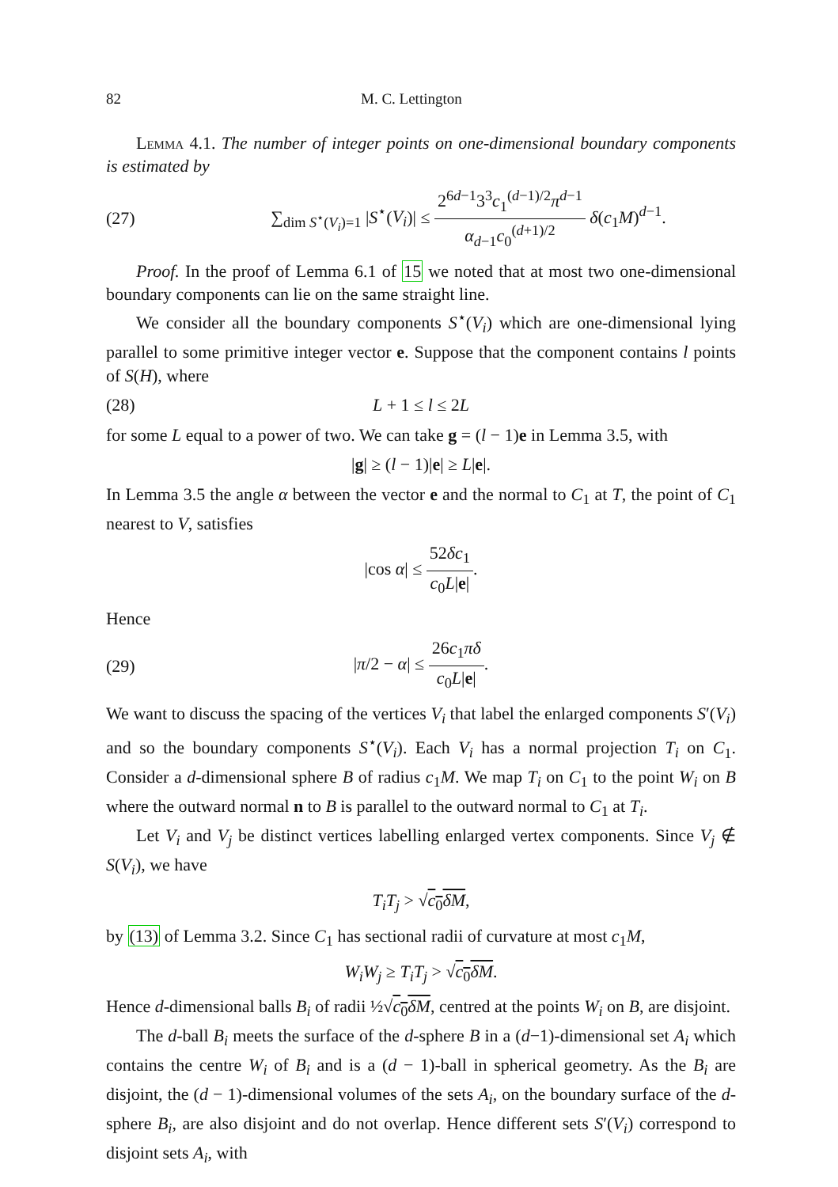82 M. C. Lettington
Lemma 4.1. The number of integer points on one-dimensional boundary components is estimated by
(27) ∑<sub>dim S<sup>⋆</sup>(V<sub>i</sub>)=1</sub> |S<sup>⋆</sup>(V<sub>i</sub>)| ≤ 2<sup>6d−1</sup>3<sup>3</sup>c<sub>1</sub><sup>(d−1)/2</sup>π<sup>d−1</sup> α<sub>d−1</sub>c<sub>0</sub><sup>(d+1)/2</sup> δ(c<sub>1</sub>M)<sup>d−1</sup>.
Proof. In the proof of Lemma 6.1 of 15 we noted that at most two one-dimensional boundary components can lie on the same straight line.
We consider all the boundary components S<sup>⋆</sup>(V<sub>i</sub>) which are one-dimensional lying parallel to some primitive integer vector e. Suppose that the component contains l points of S(H), where
(28) L + 1 ≤ l ≤ 2L
for some L equal to a power of two. We can take g = (l − 1)e in Lemma 3.5, with
|g| ≥ (l − 1)|e| ≥ L|e|.
In Lemma 3.5 the angle α between the vector e and the normal to C<sub>1</sub> at T, the point of C<sub>1</sub> nearest to V, satisfies
|cos α| ≤ 52δc<sub>1</sub> c<sub>0</sub>L|e|.
Hence
(29) |π/2 − α| ≤ 26c<sub>1</sub>πδ c<sub>0</sub>L|e|.
We want to discuss the spacing of the vertices V<sub>i</sub> that label the enlarged components S′(V<sub>i</sub>) and so the boundary components S<sup>⋆</sup>(V<sub>i</sub>). Each V<sub>i</sub> has a normal projection T<sub>i</sub> on C<sub>1</sub>. Consider a d-dimensional sphere B of radius c<sub>1</sub>M. We map T<sub>i</sub> on C<sub>1</sub> to the point W<sub>i</sub> on B where the outward normal n to B is parallel to the outward normal to C<sub>1</sub> at T<sub>i</sub>.
Let V<sub>i</sub> and V<sub>j</sub> be distinct vertices labelling enlarged vertex components. Since V<sub>j</sub> ∉ S(V<sub>i</sub>), we have
T<sub>i</sub>T<sub>j</sub> > √c<sub>0</sub>δM,
by (13) of Lemma 3.2. Since C<sub>1</sub> has sectional radii of curvature at most c<sub>1</sub>M,
W<sub>i</sub>W<sub>j</sub> ≥ T<sub>i</sub>T<sub>j</sub> > √c<sub>0</sub>δM.
Hence d-dimensional balls B<sub>i</sub> of radii ½√c<sub>0</sub>δM, centred at the points W<sub>i</sub> on B, are disjoint.
The d-ball B<sub>i</sub> meets the surface of the d-sphere B in a (d−1)-dimensional set A<sub>i</sub> which contains the centre W<sub>i</sub> of B<sub>i</sub> and is a (d − 1)-ball in spherical geometry. As the B<sub>i</sub> are disjoint, the (d − 1)-dimensional volumes of the sets A<sub>i</sub>, on the boundary surface of the d-sphere B<sub>i</sub>, are also disjoint and do not overlap. Hence different sets S′(V<sub>i</sub>) correspond to disjoint sets A<sub>i</sub>, with